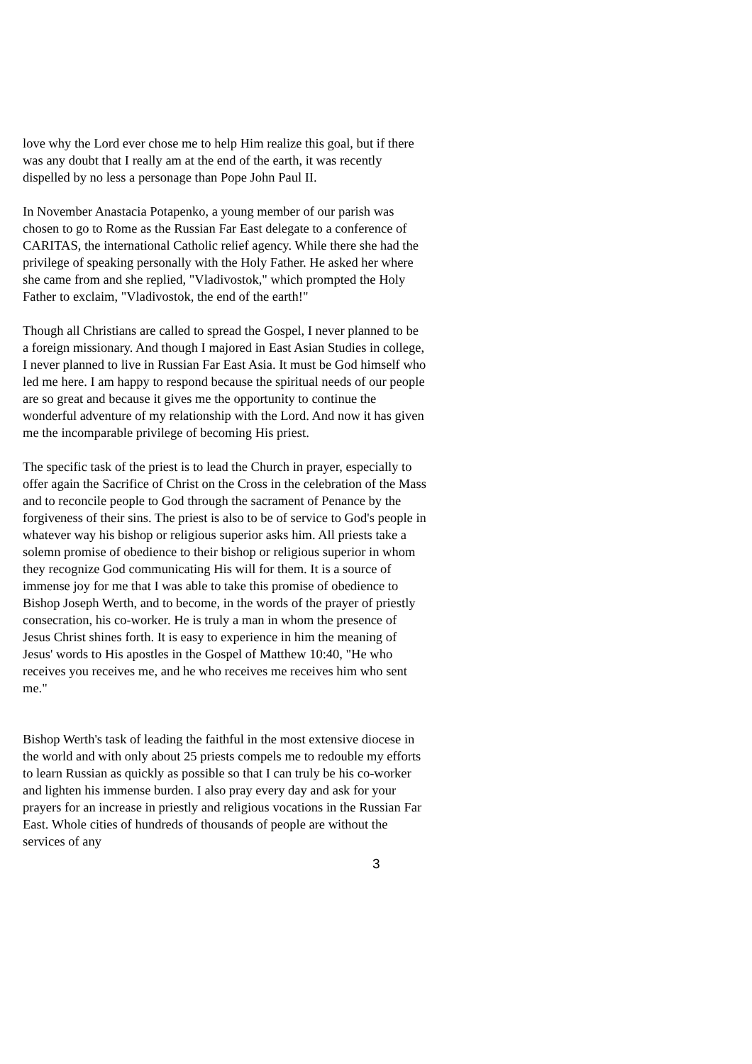love why the Lord ever chose me to help Him realize this goal, but if there was any doubt that I really am at the end of the earth, it was recently dispelled by no less a personage than Pope John Paul II.
In November Anastacia Potapenko, a young member of our parish was chosen to go to Rome as the Russian Far East delegate to a conference of CARITAS, the international Catholic relief agency. While there she had the privilege of speaking personally with the Holy Father. He asked her where she came from and she replied, "Vladivostok," which prompted the Holy Father to exclaim, "Vladivostok, the end of the earth!"
Though all Christians are called to spread the Gospel, I never planned to be a foreign missionary. And though I majored in East Asian Studies in college, I never planned to live in Russian Far East Asia. It must be God himself who led me here. I am happy to respond because the spiritual needs of our people are so great and because it gives me the opportunity to continue the wonderful adventure of my relationship with the Lord. And now it has given me the incomparable privilege of becoming His priest.
The specific task of the priest is to lead the Church in prayer, especially to offer again the Sacrifice of Christ on the Cross in the celebration of the Mass and to reconcile people to God through the sacrament of Penance by the forgiveness of their sins. The priest is also to be of service to God's people in whatever way his bishop or religious superior asks him. All priests take a solemn promise of obedience to their bishop or religious superior in whom they recognize God communicating His will for them. It is a source of immense joy for me that I was able to take this promise of obedience to Bishop Joseph Werth, and to become, in the words of the prayer of priestly consecration, his co-worker. He is truly a man in whom the presence of Jesus Christ shines forth. It is easy to experience in him the meaning of Jesus' words to His apostles in the Gospel of Matthew 10:40, "He who receives you receives me, and he who receives me receives him who sent me."
Bishop Werth's task of leading the faithful in the most extensive diocese in the world and with only about 25 priests compels me to redouble my efforts to learn Russian as quickly as possible so that I can truly be his co-worker and lighten his immense burden. I also pray every day and ask for your prayers for an increase in priestly and religious vocations in the Russian Far East. Whole cities of hundreds of thousands of people are without the services of any
3